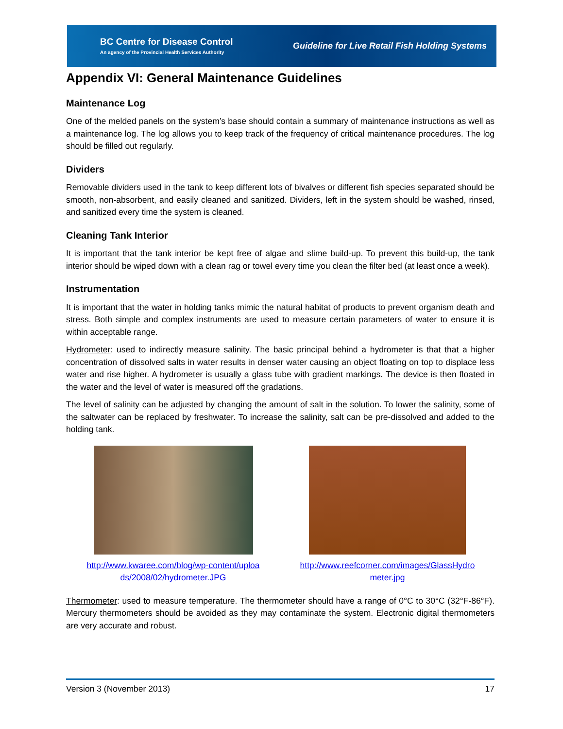BC Centre for Disease Control
An agency of the Provincial Health Services Authority
Guideline for Live Retail Fish Holding Systems
Appendix VI: General Maintenance Guidelines
Maintenance Log
One of the melded panels on the system’s base should contain a summary of maintenance instructions as well as a maintenance log. The log allows you to keep track of the frequency of critical maintenance procedures. The log should be filled out regularly.
Dividers
Removable dividers used in the tank to keep different lots of bivalves or different fish species separated should be smooth, non-absorbent, and easily cleaned and sanitized. Dividers, left in the system should be washed, rinsed, and sanitized every time the system is cleaned.
Cleaning Tank Interior
It is important that the tank interior be kept free of algae and slime build-up. To prevent this build-up, the tank interior should be wiped down with a clean rag or towel every time you clean the filter bed (at least once a week).
Instrumentation
It is important that the water in holding tanks mimic the natural habitat of products to prevent organism death and stress. Both simple and complex instruments are used to measure certain parameters of water to ensure it is within acceptable range.
Hydrometer: used to indirectly measure salinity. The basic principal behind a hydrometer is that that a higher concentration of dissolved salts in water results in denser water causing an object floating on top to displace less water and rise higher. A hydrometer is usually a glass tube with gradient markings. The device is then floated in the water and the level of water is measured off the gradations.
The level of salinity can be adjusted by changing the amount of salt in the solution. To lower the salinity, some of the saltwater can be replaced by freshwater. To increase the salinity, salt can be pre-dissolved and added to the holding tank.
http://www.kwaree.com/blog/wp-content/uploads/2008/02/hydrometer.JPG
http://www.reefcorner.com/images/GlassHydrometer.jpg
Thermometer: used to measure temperature. The thermometer should have a range of 0°C to 30°C (32°F-86°F). Mercury thermometers should be avoided as they may contaminate the system. Electronic digital thermometers are very accurate and robust.
Version 3 (November 2013) 17